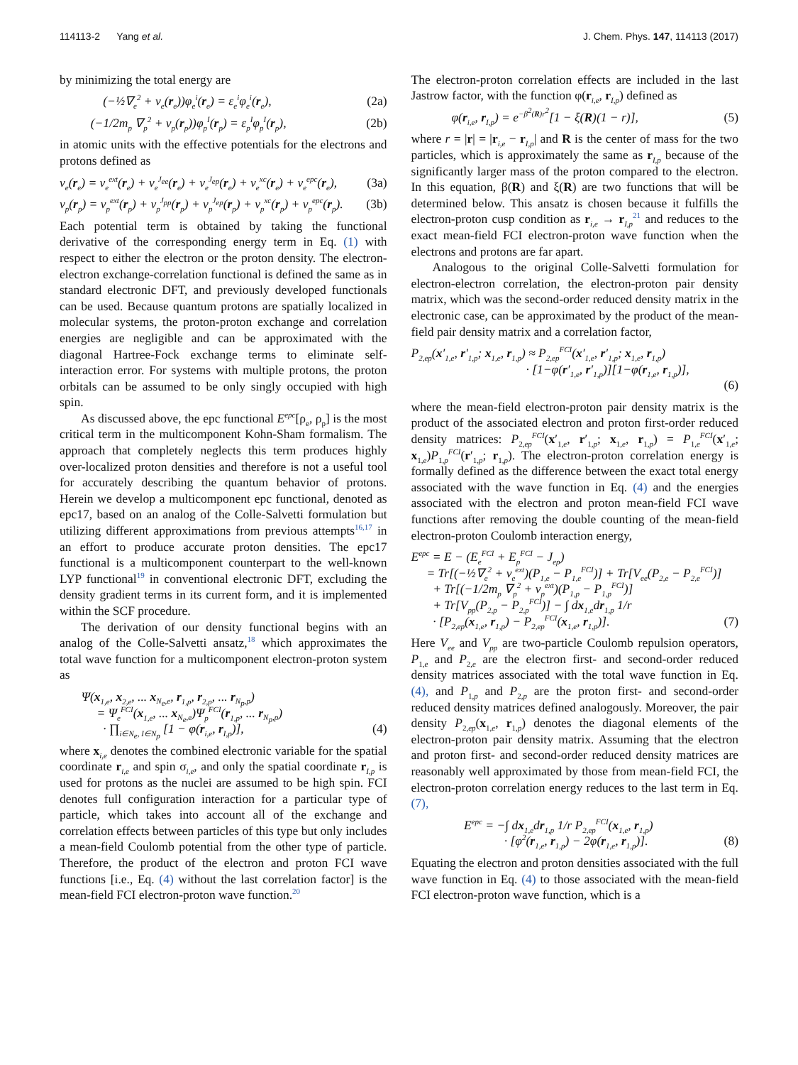114113-2 Yang et al. J. Chem. Phys. 147, 114113 (2017)
by minimizing the total energy are
(−½∇<sub>e</sub><sup>2</sup> + v<sub>e</sub>(r<sub>e</sub>))φ<sub>e</sub><sup>i</sup>(r<sub>e</sub>) = ε<sub>e</sub><sup>i</sup>φ<sub>e</sub><sup>i</sup>(r<sub>e</sub>), (2a)
(−1/2m<sub>p</sub> ∇<sub>p</sub><sup>2</sup> + v<sub>p</sub>(r<sub>p</sub>))φ<sub>p</sub><sup>I</sup>(r<sub>p</sub>) = ε<sub>p</sub><sup>I</sup>φ<sub>p</sub><sup>I</sup>(r<sub>p</sub>), (2b)
in atomic units with the effective potentials for the electrons and protons defined as
v<sub>e</sub>(r<sub>e</sub>) = v<sub>e</sub><sup>ext</sup>(r<sub>e</sub>) + v<sub>e</sub><sup>J<sub>ee</sub></sup>(r<sub>e</sub>) + v<sub>e</sub><sup>J<sub>ep</sub></sup>(r<sub>e</sub>) + v<sub>e</sub><sup>xc</sup>(r<sub>e</sub>) + v<sub>e</sub><sup>epc</sup>(r<sub>e</sub>), (3a)
v<sub>p</sub>(r<sub>p</sub>) = v<sub>p</sub><sup>ext</sup>(r<sub>p</sub>) + v<sub>p</sub><sup>J<sub>pp</sub></sup>(r<sub>p</sub>) + v<sub>p</sub><sup>J<sub>ep</sub></sup>(r<sub>p</sub>) + v<sub>p</sub><sup>xc</sup>(r<sub>p</sub>) + v<sub>p</sub><sup>epc</sup>(r<sub>p</sub>). (3b)
Each potential term is obtained by taking the functional derivative of the corresponding energy term in Eq. (1) with respect to either the electron or the proton density. The electron-electron exchange-correlation functional is defined the same as in standard electronic DFT, and previously developed functionals can be used. Because quantum protons are spatially localized in molecular systems, the proton-proton exchange and correlation energies are negligible and can be approximated with the diagonal Hartree-Fock exchange terms to eliminate self-interaction error. For systems with multiple protons, the proton orbitals can be assumed to be only singly occupied with high spin.
As discussed above, the epc functional E<sup>epc</sup>[ρ<sub>e</sub>, ρ<sub>p</sub>] is the most critical term in the multicomponent Kohn-Sham formalism. The approach that completely neglects this term produces highly over-localized proton densities and therefore is not a useful tool for accurately describing the quantum behavior of protons. Herein we develop a multicomponent epc functional, denoted as epc17, based on an analog of the Colle-Salvetti formulation but utilizing different approximations from previous attempts<sup>16,17</sup> in an effort to produce accurate proton densities. The epc17 functional is a multicomponent counterpart to the well-known LYP functional<sup>19</sup> in conventional electronic DFT, excluding the density gradient terms in its current form, and it is implemented within the SCF procedure.
The derivation of our density functional begins with an analog of the Colle-Salvetti ansatz,<sup>18</sup> which approximates the total wave function for a multicomponent electron-proton system as
Ψ(x<sub>1,e</sub>, x<sub>2,e</sub>, ... x<sub>N<sub>e</sub>,e</sub>, r<sub>1,p</sub>, r<sub>2,p</sub>, ... r<sub>N<sub>p</sub>,p</sub>)
= Ψ<sub>e</sub><sup>FCI</sup>(x<sub>1,e</sub>, ... x<sub>N<sub>e</sub>,e</sub>)Ψ<sub>p</sub><sup>FCI</sup>(r<sub>1,p</sub>, ... r<sub>N<sub>p</sub>,p</sub>)
· ∏<sub>i∈N<sub>e</sub>, I∈N<sub>p</sub></sub> [1 − φ(r<sub>i,e</sub>, r<sub>I,p</sub>)],
(4)
where x<sub>i,e</sub> denotes the combined electronic variable for the spatial coordinate r<sub>i,e</sub> and spin σ<sub>i,e</sub>, and only the spatial coordinate r<sub>I,p</sub> is used for protons as the nuclei are assumed to be high spin. FCI denotes full configuration interaction for a particular type of particle, which takes into account all of the exchange and correlation effects between particles of this type but only includes a mean-field Coulomb potential from the other type of particle. Therefore, the product of the electron and proton FCI wave functions [i.e., Eq. (4) without the last correlation factor] is the mean-field FCI electron-proton wave function.<sup>20</sup>
The electron-proton correlation effects are included in the last Jastrow factor, with the function φ(r<sub>i,e</sub>, r<sub>I,p</sub>) defined as
φ(r<sub>i,e</sub>, r<sub>I,p</sub>) = e<sup>−β<sup>2</sup>(R)r<sup>2</sup></sup>[1 − ξ(R)(1 − r)], (5)
where r = |r| = |r<sub>i,e</sub> − r<sub>I,p</sub>| and R is the center of mass for the two particles, which is approximately the same as r<sub>I,p</sub> because of the significantly larger mass of the proton compared to the electron. In this equation, β(R) and ξ(R) are two functions that will be determined below. This ansatz is chosen because it fulfills the electron-proton cusp condition as r<sub>i,e</sub> → r<sub>I,p</sub><sup>21</sup> and reduces to the exact mean-field FCI electron-proton wave function when the electrons and protons are far apart.
Analogous to the original Colle-Salvetti formulation for electron-electron correlation, the electron-proton pair density matrix, which was the second-order reduced density matrix in the electronic case, can be approximated by the product of the mean-field pair density matrix and a correlation factor,
P<sub>2,ep</sub>(x′<sub>1,e</sub>, r′<sub>1,p</sub>; x<sub>1,e</sub>, r<sub>1,p</sub>) ≈ P<sub>2,ep</sub><sup>FCI</sup>(x′<sub>1,e</sub>, r′<sub>1,p</sub>; x<sub>1,e</sub>, r<sub>1,p</sub>)
· [1−φ(r′<sub>1,e</sub>, r′<sub>1,p</sub>)][1−φ(r<sub>1,e</sub>, r<sub>1,p</sub>)],
(6)
where the mean-field electron-proton pair density matrix is the product of the associated electron and proton first-order reduced density matrices: P<sub>2,ep</sub><sup>FCI</sup>(x′<sub>1,e</sub>, r′<sub>1,p</sub>; x<sub>1,e</sub>, r<sub>1,p</sub>) = P<sub>1,e</sub><sup>FCI</sup>(x′<sub>1,e</sub>; x<sub>1,e</sub>)P<sub>1,p</sub><sup>FCI</sup>(r′<sub>1,p</sub>; r<sub>1,p</sub>). The electron-proton correlation energy is formally defined as the difference between the exact total energy associated with the wave function in Eq. (4) and the energies associated with the electron and proton mean-field FCI wave functions after removing the double counting of the mean-field electron-proton Coulomb interaction energy,
E<sup>epc</sup> = E − (E<sub>e</sub><sup>FCI</sup> + E<sub>p</sub><sup>FCI</sup> − J<sub>ep</sub>)
= Tr[(−½∇<sub>e</sub><sup>2</sup> + v<sub>e</sub><sup>ext</sup>)(P<sub>1,e</sub> − P<sub>1,e</sub><sup>FCI</sup>)] + Tr[V<sub>ee</sub>(P<sub>2,e</sub> − P<sub>2,e</sub><sup>FCI</sup>)]
+ Tr[(−1/2m<sub>p</sub> ∇<sub>p</sub><sup>2</sup> + v<sub>p</sub><sup>ext</sup>)(P<sub>1,p</sub> − P<sub>1,p</sub><sup>FCI</sup>)]
+ Tr[V<sub>pp</sub>(P<sub>2,p</sub> − P<sub>2,p</sub><sup>FCI</sup>)] − ∫ dx<sub>1,e</sub>dr<sub>1,p</sub> 1/r
· [P<sub>2,ep</sub>(x<sub>1,e</sub>, r<sub>1,p</sub>) − P<sub>2,ep</sub><sup>FCI</sup>(x<sub>1,e</sub>, r<sub>1,p</sub>)].
(7)
Here V<sub>ee</sub> and V<sub>pp</sub> are two-particle Coulomb repulsion operators, P<sub>1,e</sub> and P<sub>2,e</sub> are the electron first- and second-order reduced density matrices associated with the total wave function in Eq. (4), and P<sub>1,p</sub> and P<sub>2,p</sub> are the proton first- and second-order reduced density matrices defined analogously. Moreover, the pair density P<sub>2,ep</sub>(x<sub>1,e</sub>, r<sub>1,p</sub>) denotes the diagonal elements of the electron-proton pair density matrix. Assuming that the electron and proton first- and second-order reduced density matrices are reasonably well approximated by those from mean-field FCI, the electron-proton correlation energy reduces to the last term in Eq. (7),
E<sup>epc</sup> = −∫ dx<sub>1,e</sub>dr<sub>1,p</sub> 1/r P<sub>2,ep</sub><sup>FCI</sup>(x<sub>1,e</sub>, r<sub>1,p</sub>)
· [φ<sup>2</sup>(r<sub>1,e</sub>, r<sub>1,p</sub>) − 2φ(r<sub>1,e</sub>, r<sub>1,p</sub>)].
(8)
Equating the electron and proton densities associated with the full wave function in Eq. (4) to those associated with the mean-field FCI electron-proton wave function, which is a